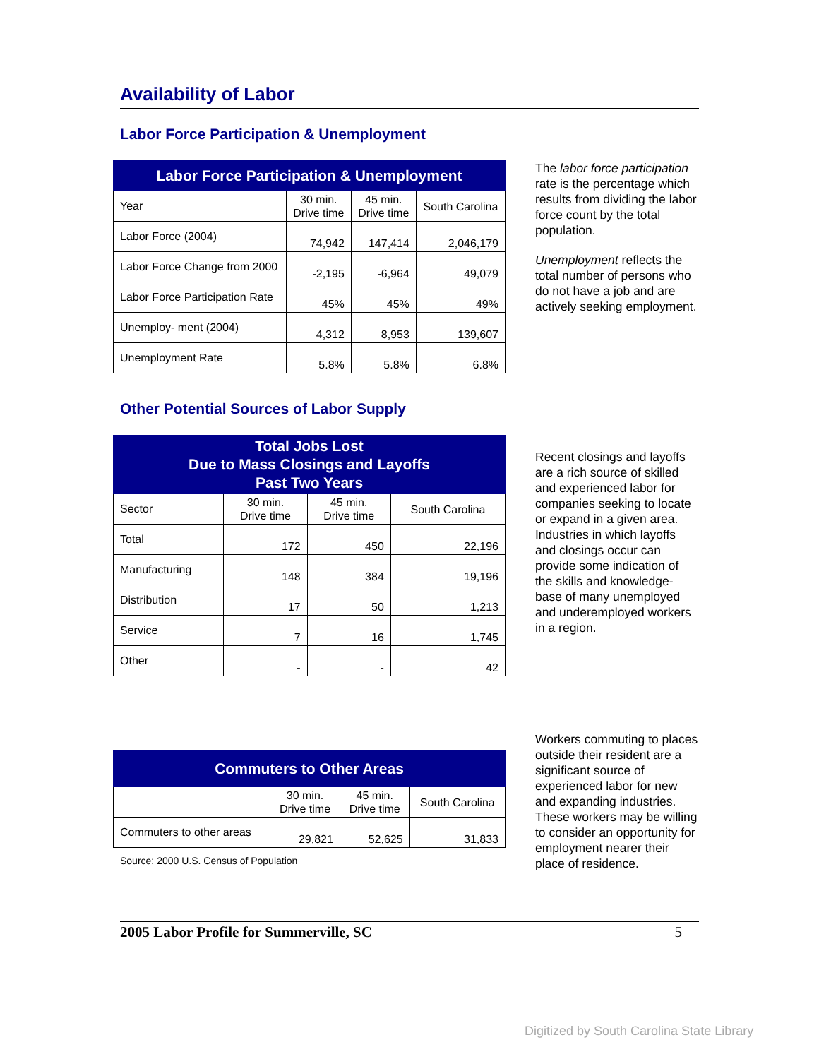Availability of Labor
Labor Force Participation & Unemployment
| Labor Force Participation & Unemployment | | | |
| --- | --- | --- | --- |
| Year | 30 min. Drive time | 45 min. Drive time | South Carolina |
| Labor Force (2004) | 74,942 | 147,414 | 2,046,179 |
| Labor Force Change from 2000 | -2,195 | -6,964 | 49,079 |
| Labor Force Participation Rate | 45% | 45% | 49% |
| Unemploy- ment (2004) | 4,312 | 8,953 | 139,607 |
| Unemployment Rate | 5.8% | 5.8% | 6.8% |
The labor force participation rate is the percentage which results from dividing the labor force count by the total population.
Unemployment reflects the total number of persons who do not have a job and are actively seeking employment.
Other Potential Sources of Labor Supply
| Total Jobs Lost Due to Mass Closings and Layoffs Past Two Years | | | |
| --- | --- | --- | --- |
| Sector | 30 min. Drive time | 45 min. Drive time | South Carolina |
| Total | 172 | 450 | 22,196 |
| Manufacturing | 148 | 384 | 19,196 |
| Distribution | 17 | 50 | 1,213 |
| Service | 7 | 16 | 1,745 |
| Other | - | - | 42 |
Recent closings and layoffs are a rich source of skilled and experienced labor for companies seeking to locate or expand in a given area. Industries in which layoffs and closings occur can provide some indication of the skills and knowledge-base of many unemployed and underemployed workers in a region.
| Commuters to Other Areas | | | |
| --- | --- | --- | --- |
| | 30 min. Drive time | 45 min. Drive time | South Carolina |
| Commuters to other areas | 29,821 | 52,625 | 31,833 |
Source: 2000 U.S. Census of Population
Workers commuting to places outside their resident are a significant source of experienced labor for new and expanding industries. These workers may be willing to consider an opportunity for employment nearer their place of residence.
2005 Labor Profile for Summerville, SC 5
Digitized by South Carolina State Library